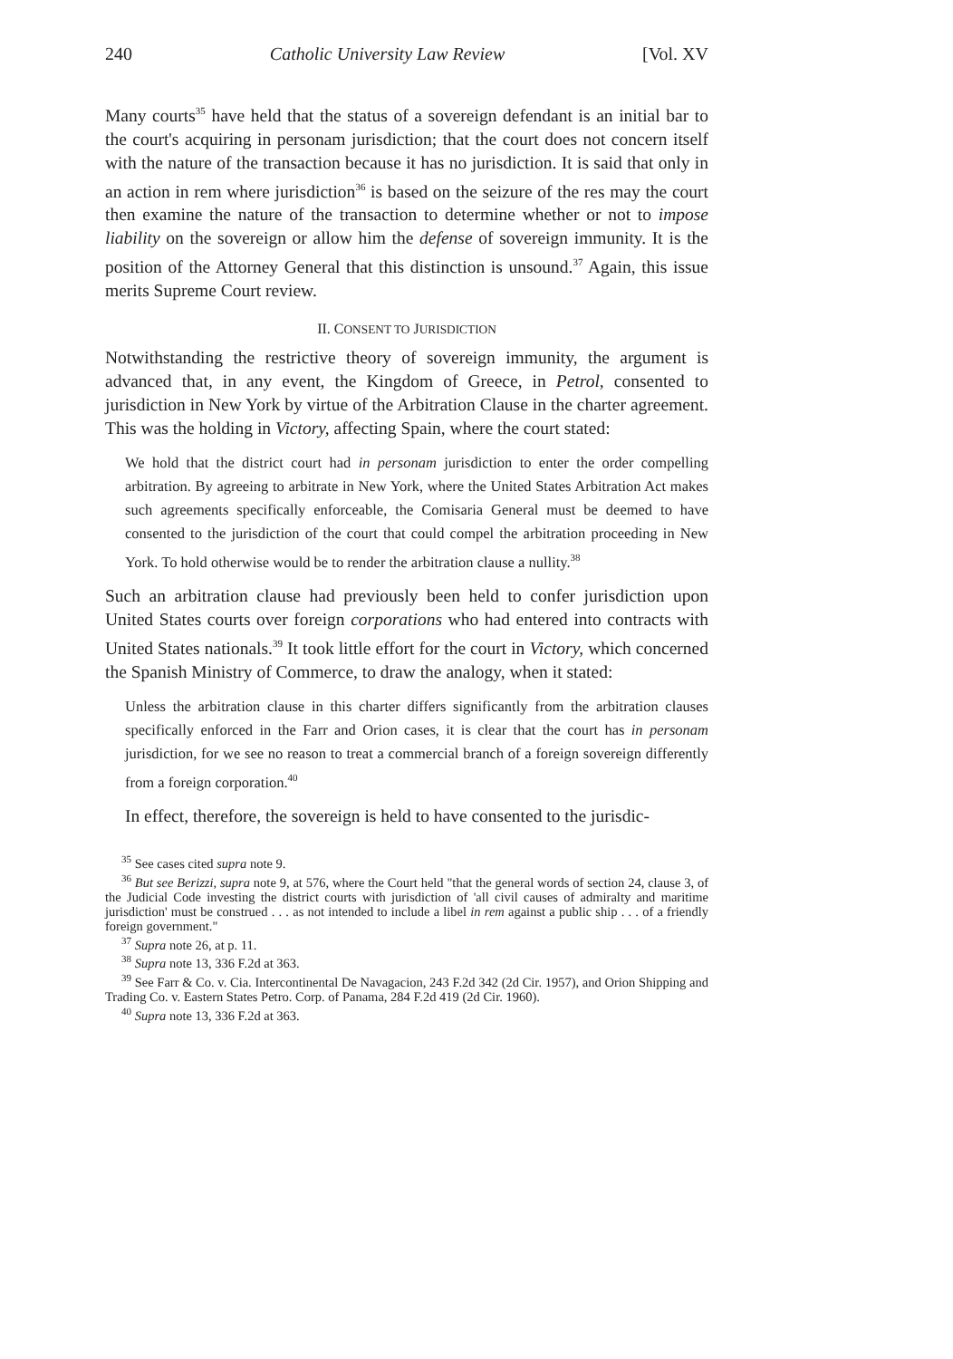240 Catholic University Law Review [Vol. XV
Many courts<sup>35</sup> have held that the status of a sovereign defendant is an initial bar to the court's acquiring in personam jurisdiction; that the court does not concern itself with the nature of the transaction because it has no jurisdiction. It is said that only in an action in rem where jurisdiction<sup>36</sup> is based on the seizure of the res may the court then examine the nature of the transaction to determine whether or not to impose liability on the sovereign or allow him the defense of sovereign immunity. It is the position of the Attorney General that this distinction is unsound.<sup>37</sup> Again, this issue merits Supreme Court review.
II. CONSENT TO JURISDICTION
Notwithstanding the restrictive theory of sovereign immunity, the argument is advanced that, in any event, the Kingdom of Greece, in Petrol, consented to jurisdiction in New York by virtue of the Arbitration Clause in the charter agreement. This was the holding in Victory, affecting Spain, where the court stated:
We hold that the district court had in personam jurisdiction to enter the order compelling arbitration. By agreeing to arbitrate in New York, where the United States Arbitration Act makes such agreements specifically enforceable, the Comisaria General must be deemed to have consented to the jurisdiction of the court that could compel the arbitration proceeding in New York. To hold otherwise would be to render the arbitration clause a nullity.<sup>38</sup>
Such an arbitration clause had previously been held to confer jurisdiction upon United States courts over foreign corporations who had entered into contracts with United States nationals.<sup>39</sup> It took little effort for the court in Victory, which concerned the Spanish Ministry of Commerce, to draw the analogy, when it stated:
Unless the arbitration clause in this charter differs significantly from the arbitration clauses specifically enforced in the Farr and Orion cases, it is clear that the court has in personam jurisdiction, for we see no reason to treat a commercial branch of a foreign sovereign differently from a foreign corporation.<sup>40</sup>
In effect, therefore, the sovereign is held to have consented to the jurisdic-
<sup>35</sup> See cases cited supra note 9.
<sup>36</sup> But see Berizzi, supra note 9, at 576, where the Court held "that the general words of section 24, clause 3, of the Judicial Code investing the district courts with jurisdiction of 'all civil causes of admiralty and maritime jurisdiction' must be construed . . . as not intended to include a libel in rem against a public ship . . . of a friendly foreign government."
<sup>37</sup> Supra note 26, at p. 11.
<sup>38</sup> Supra note 13, 336 F.2d at 363.
<sup>39</sup> See Farr & Co. v. Cia. Intercontinental De Navagacion, 243 F.2d 342 (2d Cir. 1957), and Orion Shipping and Trading Co. v. Eastern States Petro. Corp. of Panama, 284 F.2d 419 (2d Cir. 1960).
<sup>40</sup> Supra note 13, 336 F.2d at 363.